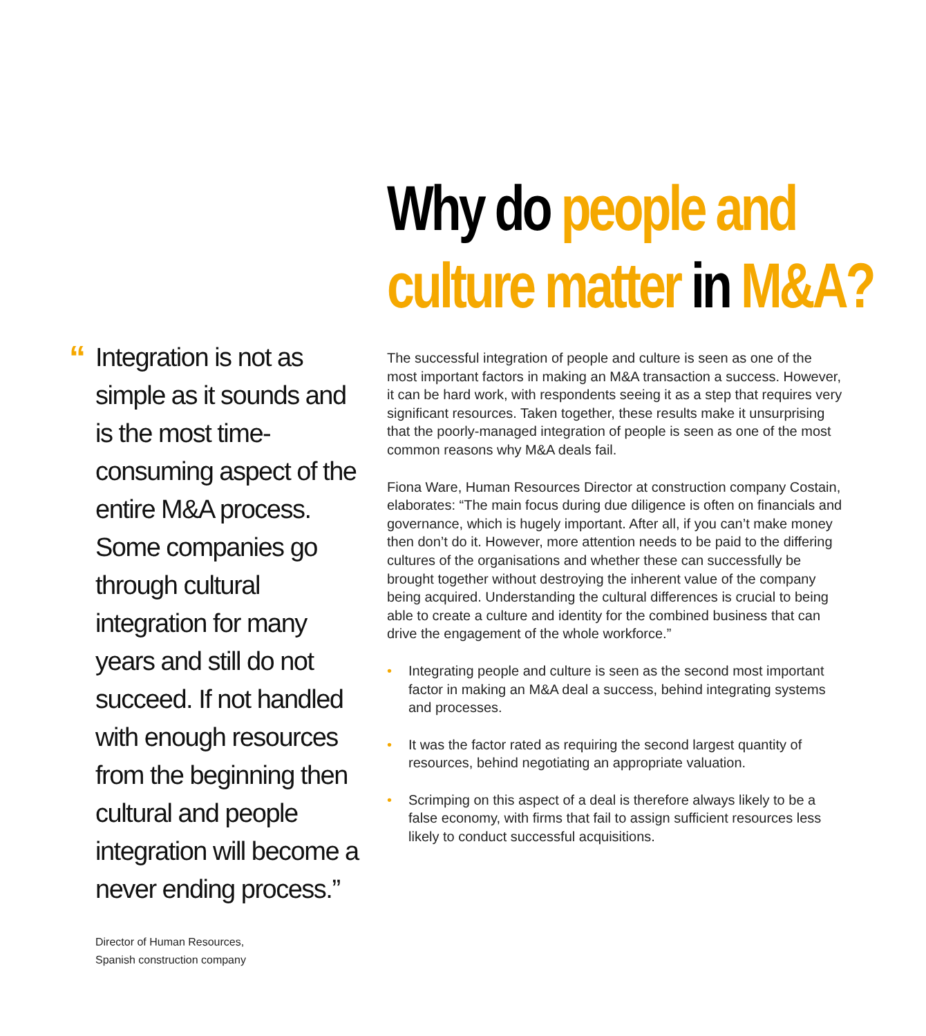Why do people and
culture matter in M&A?
“Integration is not as simple as it sounds and is the most time-consuming aspect of the entire M&A process. Some companies go through cultural integration for many years and still do not succeed. If not handled with enough resources from the beginning then cultural and people integration will become a never ending process.”
Director of Human Resources,
Spanish construction company
The successful integration of people and culture is seen as one of the most important factors in making an M&A transaction a success. However, it can be hard work, with respondents seeing it as a step that requires very significant resources. Taken together, these results make it unsurprising that the poorly-managed integration of people is seen as one of the most common reasons why M&A deals fail.
Fiona Ware, Human Resources Director at construction company Costain, elaborates: “The main focus during due diligence is often on financials and governance, which is hugely important. After all, if you can’t make money then don’t do it. However, more attention needs to be paid to the differing cultures of the organisations and whether these can successfully be brought together without destroying the inherent value of the company being acquired. Understanding the cultural differences is crucial to being able to create a culture and identity for the combined business that can drive the engagement of the whole workforce.”
• Integrating people and culture is seen as the second most important factor in making an M&A deal a success, behind integrating systems and processes.
• It was the factor rated as requiring the second largest quantity of resources, behind negotiating an appropriate valuation.
• Scrimping on this aspect of a deal is therefore always likely to be a false economy, with firms that fail to assign sufficient resources less likely to conduct successful acquisitions.